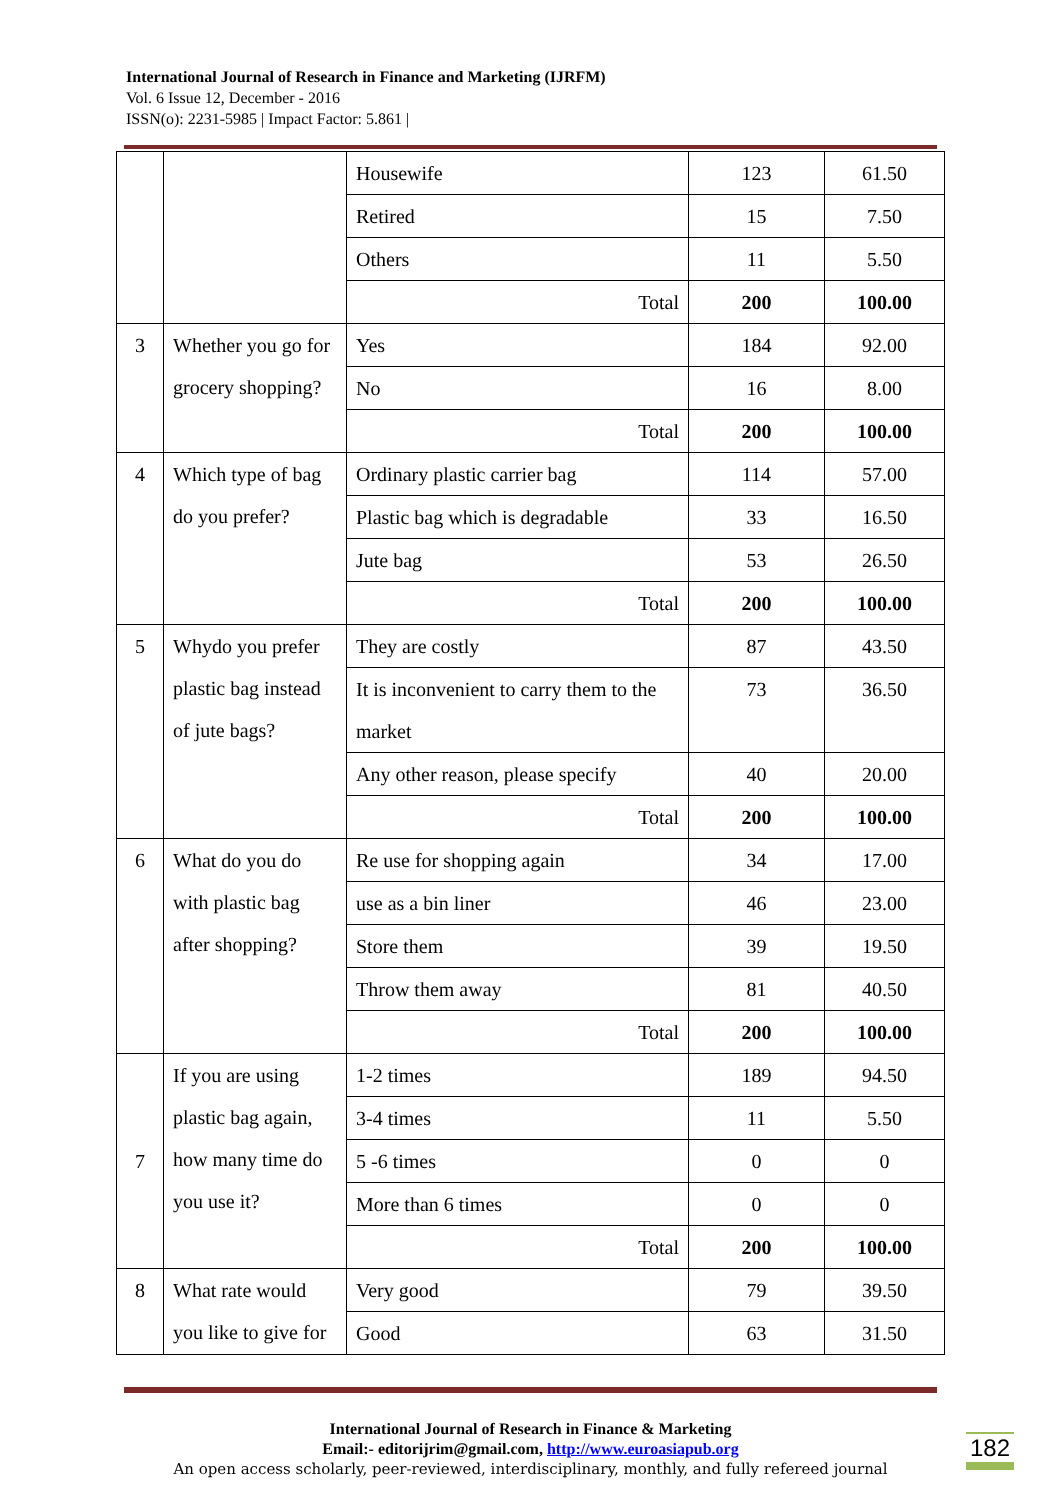International Journal of Research in Finance and Marketing (IJRFM)
Vol. 6 Issue 12, December - 2016
ISSN(o): 2231-5985 | Impact Factor: 5.861 |
| | | Housewife | 123 | 61.50 |
| | | Retired | 15 | 7.50 |
| | | Others | 11 | 5.50 |
| | | Total | 200 | 100.00 |
| 3 | Whether you go for grocery shopping? | Yes | 184 | 92.00 |
| | | No | 16 | 8.00 |
| | | Total | 200 | 100.00 |
| 4 | Which type of bag do you prefer? | Ordinary plastic carrier bag | 114 | 57.00 |
| | | Plastic bag which is degradable | 33 | 16.50 |
| | | Jute bag | 53 | 26.50 |
| | | Total | 200 | 100.00 |
| 5 | Whydo you prefer plastic bag instead of jute bags? | They are costly | 87 | 43.50 |
| | | It is inconvenient to carry them to the market | 73 | 36.50 |
| | | Any other reason, please specify | 40 | 20.00 |
| | | Total | 200 | 100.00 |
| 6 | What do you do with plastic bag after shopping? | Re use for shopping again | 34 | 17.00 |
| | | use as a bin liner | 46 | 23.00 |
| | | Store them | 39 | 19.50 |
| | | Throw them away | 81 | 40.50 |
| | | Total | 200 | 100.00 |
| 7 | If you are using plastic bag again, how many time do you use it? | 1-2 times | 189 | 94.50 |
| | | 3-4 times | 11 | 5.50 |
| | | 5 -6 times | 0 | 0 |
| | | More than 6 times | 0 | 0 |
| | | Total | 200 | 100.00 |
| 8 | What rate would you like to give for | Very good | 79 | 39.50 |
| | | Good | 63 | 31.50 |
International Journal of Research in Finance & Marketing
Email:- editorijrim@gmail.com, http://www.euroasiapub.org
An open access scholarly, peer-reviewed, interdisciplinary, monthly, and fully refereed journal
182